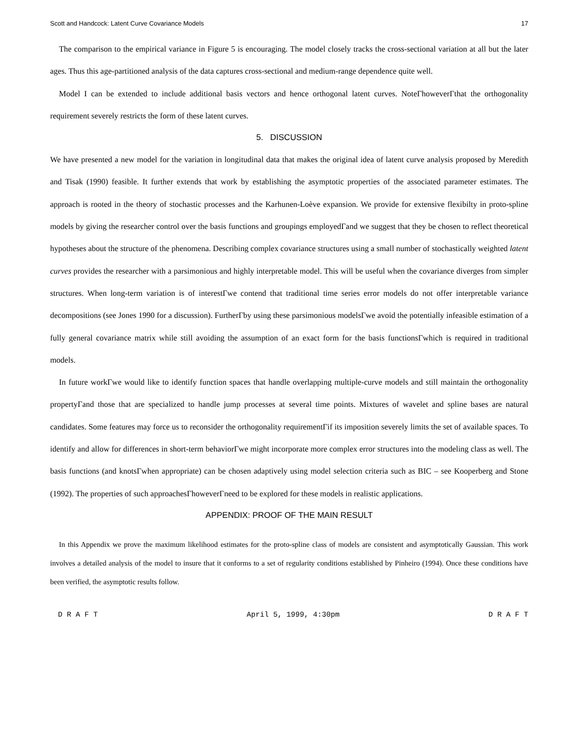Scott and Handcock: Latent Curve Covariance Models 17
The comparison to the empirical variance in Figure 5 is encouraging. The model closely tracks the cross-sectional variation at all but the later ages. Thus this age-partitioned analysis of the data captures cross-sectional and medium-range dependence quite well.
Model I can be extended to include additional basis vectors and hence orthogonal latent curves. NoteΓhoweverΓthat the orthogonality requirement severely restricts the form of these latent curves.
5. DISCUSSION
We have presented a new model for the variation in longitudinal data that makes the original idea of latent curve analysis proposed by Meredith and Tisak (1990) feasible. It further extends that work by establishing the asymptotic properties of the associated parameter estimates. The approach is rooted in the theory of stochastic processes and the Karhunen-Loève expansion. We provide for extensive flexibilty in proto-spline models by giving the researcher control over the basis functions and groupings employedΓand we suggest that they be chosen to reflect theoretical hypotheses about the structure of the phenomena. Describing complex covariance structures using a small number of stochastically weighted latent curves provides the researcher with a parsimonious and highly interpretable model. This will be useful when the covariance diverges from simpler structures. When long-term variation is of interestΓwe contend that traditional time series error models do not offer interpretable variance decompositions (see Jones 1990 for a discussion). FurtherΓby using these parsimonious modelsΓwe avoid the potentially infeasible estimation of a fully general covariance matrix while still avoiding the assumption of an exact form for the basis functionsΓwhich is required in traditional models.
In future workΓwe would like to identify function spaces that handle overlapping multiple-curve models and still maintain the orthogonality propertyΓand those that are specialized to handle jump processes at several time points. Mixtures of wavelet and spline bases are natural candidates. Some features may force us to reconsider the orthogonality requirementΓif its imposition severely limits the set of available spaces. To identify and allow for differences in short-term behaviorΓwe might incorporate more complex error structures into the modeling class as well. The basis functions (and knotsΓwhen appropriate) can be chosen adaptively using model selection criteria such as BIC – see Kooperberg and Stone (1992). The properties of such approachesΓhoweverΓneed to be explored for these models in realistic applications.
APPENDIX: PROOF OF THE MAIN RESULT
In this Appendix we prove the maximum likelihood estimates for the proto-spline class of models are consistent and asymptotically Gaussian. This work involves a detailed analysis of the model to insure that it conforms to a set of regularity conditions established by Pinheiro (1994). Once these conditions have been verified, the asymptotic results follow.
D R A F T April 5, 1999, 4:30pm D R A F T